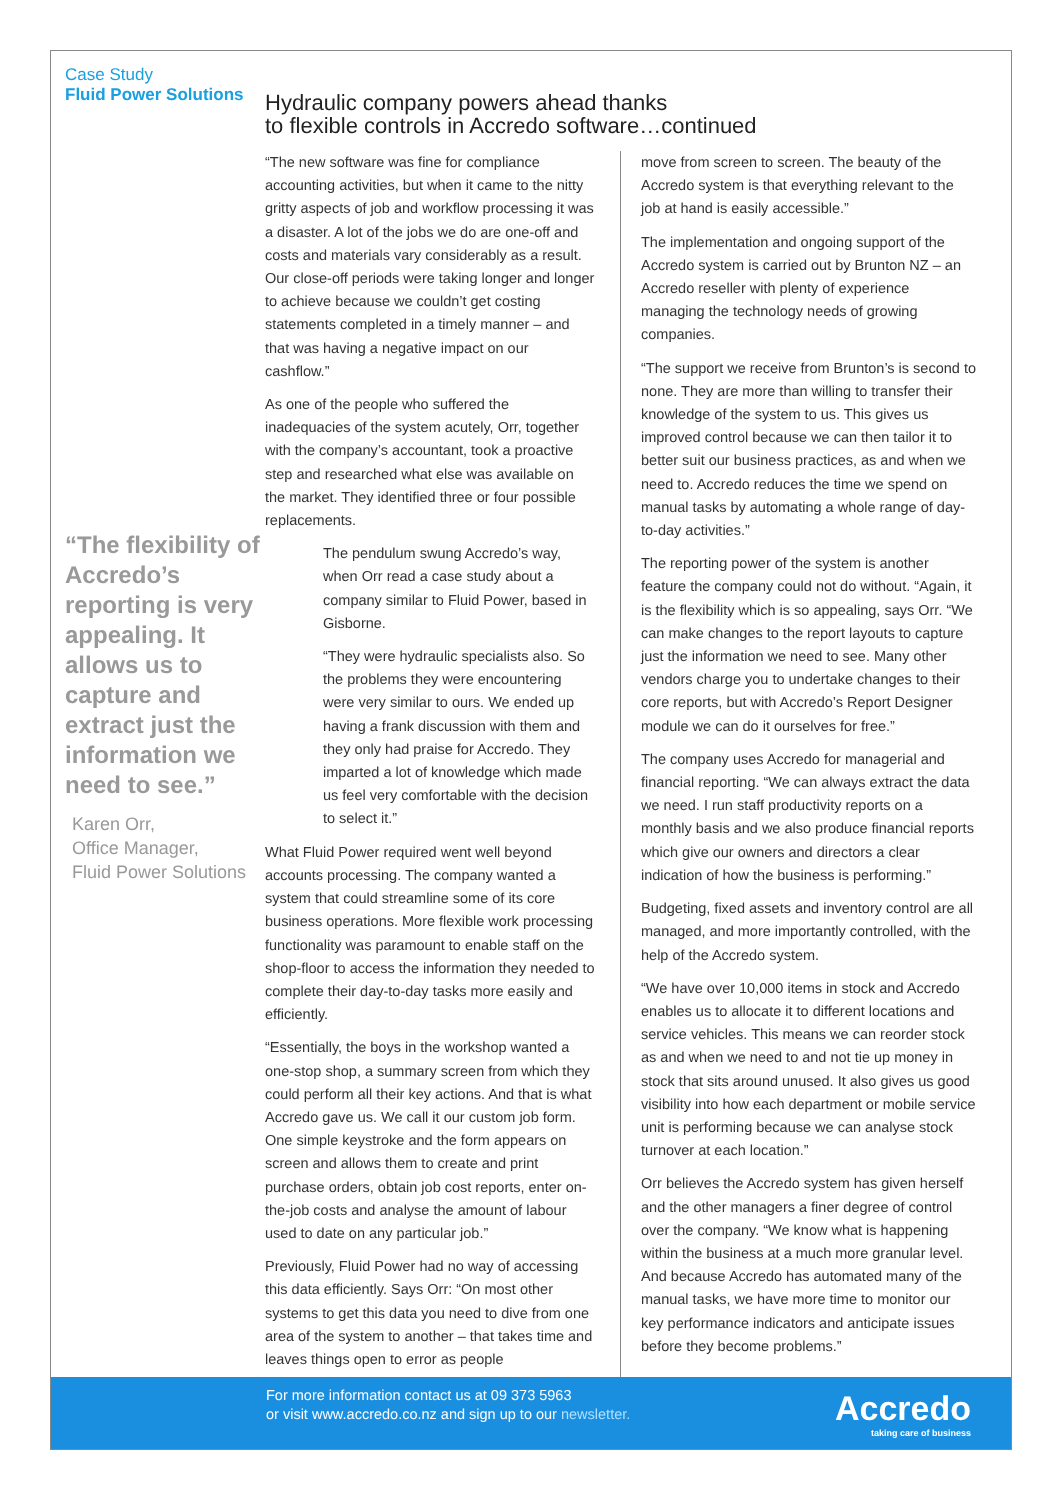Case Study
Fluid Power Solutions
“The flexibility of Accredo’s reporting is very appealing. It allows us to capture and extract just the information we need to see.”
Karen Orr,
Office Manager,
Fluid Power Solutions
Hydraulic company powers ahead thanks
to flexible controls in Accredo software…continued
“The new software was fine for compliance accounting activities, but when it came to the nitty gritty aspects of job and workflow processing it was a disaster. A lot of the jobs we do are one-off and costs and materials vary considerably as a result. Our close-off periods were taking longer and longer to achieve because we couldn’t get costing statements completed in a timely manner – and that was having a negative impact on our cashflow.”
As one of the people who suffered the inadequacies of the system acutely, Orr, together with the company’s accountant, took a proactive step and researched what else was available on the market. They identified three or four possible replacements.
The pendulum swung Accredo’s way, when Orr read a case study about a company similar to Fluid Power, based in Gisborne.
“They were hydraulic specialists also. So the problems they were encountering were very similar to ours. We ended up having a frank discussion with them and they only had praise for Accredo. They imparted a lot of knowledge which made us feel very comfortable with the decision to select it.”
What Fluid Power required went well beyond accounts processing. The company wanted a system that could streamline some of its core business operations. More flexible work processing functionality was paramount to enable staff on the shop-floor to access the information they needed to complete their day-to-day tasks more easily and efficiently.
“Essentially, the boys in the workshop wanted a one-stop shop, a summary screen from which they could perform all their key actions. And that is what Accredo gave us. We call it our custom job form. One simple keystroke and the form appears on screen and allows them to create and print purchase orders, obtain job cost reports, enter on-the-job costs and analyse the amount of labour used to date on any particular job.”
Previously, Fluid Power had no way of accessing this data efficiently. Says Orr: “On most other systems to get this data you need to dive from one area of the system to another – that takes time and leaves things open to error as people
move from screen to screen. The beauty of the Accredo system is that everything relevant to the job at hand is easily accessible.”
The implementation and ongoing support of the Accredo system is carried out by Brunton NZ – an Accredo reseller with plenty of experience managing the technology needs of growing companies.
“The support we receive from Brunton’s is second to none. They are more than willing to transfer their knowledge of the system to us. This gives us improved control because we can then tailor it to better suit our business practices, as and when we need to. Accredo reduces the time we spend on manual tasks by automating a whole range of day-to-day activities.”
The reporting power of the system is another feature the company could not do without. “Again, it is the flexibility which is so appealing, says Orr. “We can make changes to the report layouts to capture just the information we need to see. Many other vendors charge you to undertake changes to their core reports, but with Accredo’s Report Designer module we can do it ourselves for free.”
The company uses Accredo for managerial and financial reporting. “We can always extract the data we need. I run staff productivity reports on a monthly basis and we also produce financial reports which give our owners and directors a clear indication of how the business is performing.”
Budgeting, fixed assets and inventory control are all managed, and more importantly controlled, with the help of the Accredo system.
“We have over 10,000 items in stock and Accredo enables us to allocate it to different locations and service vehicles. This means we can reorder stock as and when we need to and not tie up money in stock that sits around unused. It also gives us good visibility into how each department or mobile service unit is performing because we can analyse stock turnover at each location.”
Orr believes the Accredo system has given herself and the other managers a finer degree of control over the company. “We know what is happening within the business at a much more granular level. And because Accredo has automated many of the manual tasks, we have more time to monitor our key performance indicators and anticipate issues before they become problems.”
For more information contact us at 09 373 5963
or visit www.accredo.co.nz and sign up to our newsletter.
Accredo
taking care of business